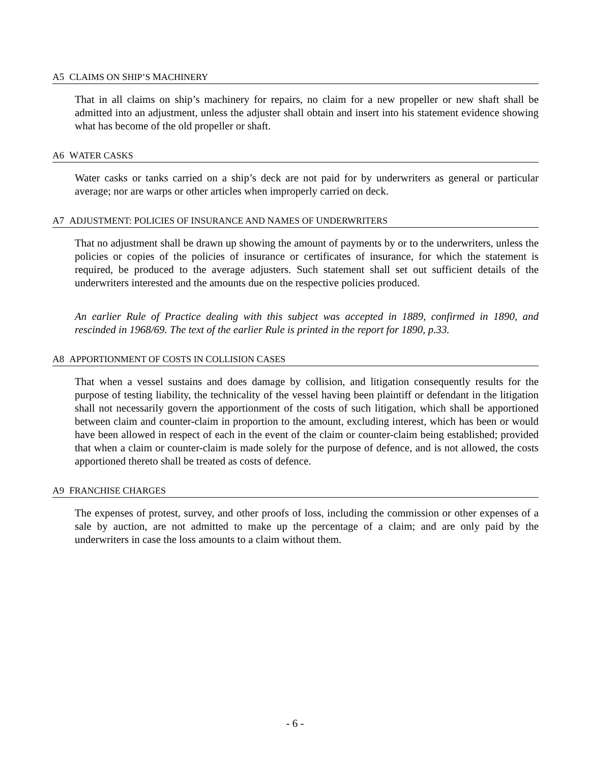A5 CLAIMS ON SHIP’S MACHINERY
That in all claims on ship’s machinery for repairs, no claim for a new propeller or new shaft shall be admitted into an adjustment, unless the adjuster shall obtain and insert into his statement evidence showing what has become of the old propeller or shaft.
A6 WATER CASKS
Water casks or tanks carried on a ship’s deck are not paid for by underwriters as general or particular average; nor are warps or other articles when improperly carried on deck.
A7 ADJUSTMENT: POLICIES OF INSURANCE AND NAMES OF UNDERWRITERS
That no adjustment shall be drawn up showing the amount of payments by or to the underwriters, unless the policies or copies of the policies of insurance or certificates of insurance, for which the statement is required, be produced to the average adjusters. Such statement shall set out sufficient details of the underwriters interested and the amounts due on the respective policies produced.
An earlier Rule of Practice dealing with this subject was accepted in 1889, confirmed in 1890, and rescinded in 1968/69. The text of the earlier Rule is printed in the report for 1890, p.33.
A8 APPORTIONMENT OF COSTS IN COLLISION CASES
That when a vessel sustains and does damage by collision, and litigation consequently results for the purpose of testing liability, the technicality of the vessel having been plaintiff or defendant in the litigation shall not necessarily govern the apportionment of the costs of such litigation, which shall be apportioned between claim and counter-claim in proportion to the amount, excluding interest, which has been or would have been allowed in respect of each in the event of the claim or counter-claim being established; provided that when a claim or counter-claim is made solely for the purpose of defence, and is not allowed, the costs apportioned thereto shall be treated as costs of defence.
A9 FRANCHISE CHARGES
The expenses of protest, survey, and other proofs of loss, including the commission or other expenses of a sale by auction, are not admitted to make up the percentage of a claim; and are only paid by the underwriters in case the loss amounts to a claim without them.
- 6 -